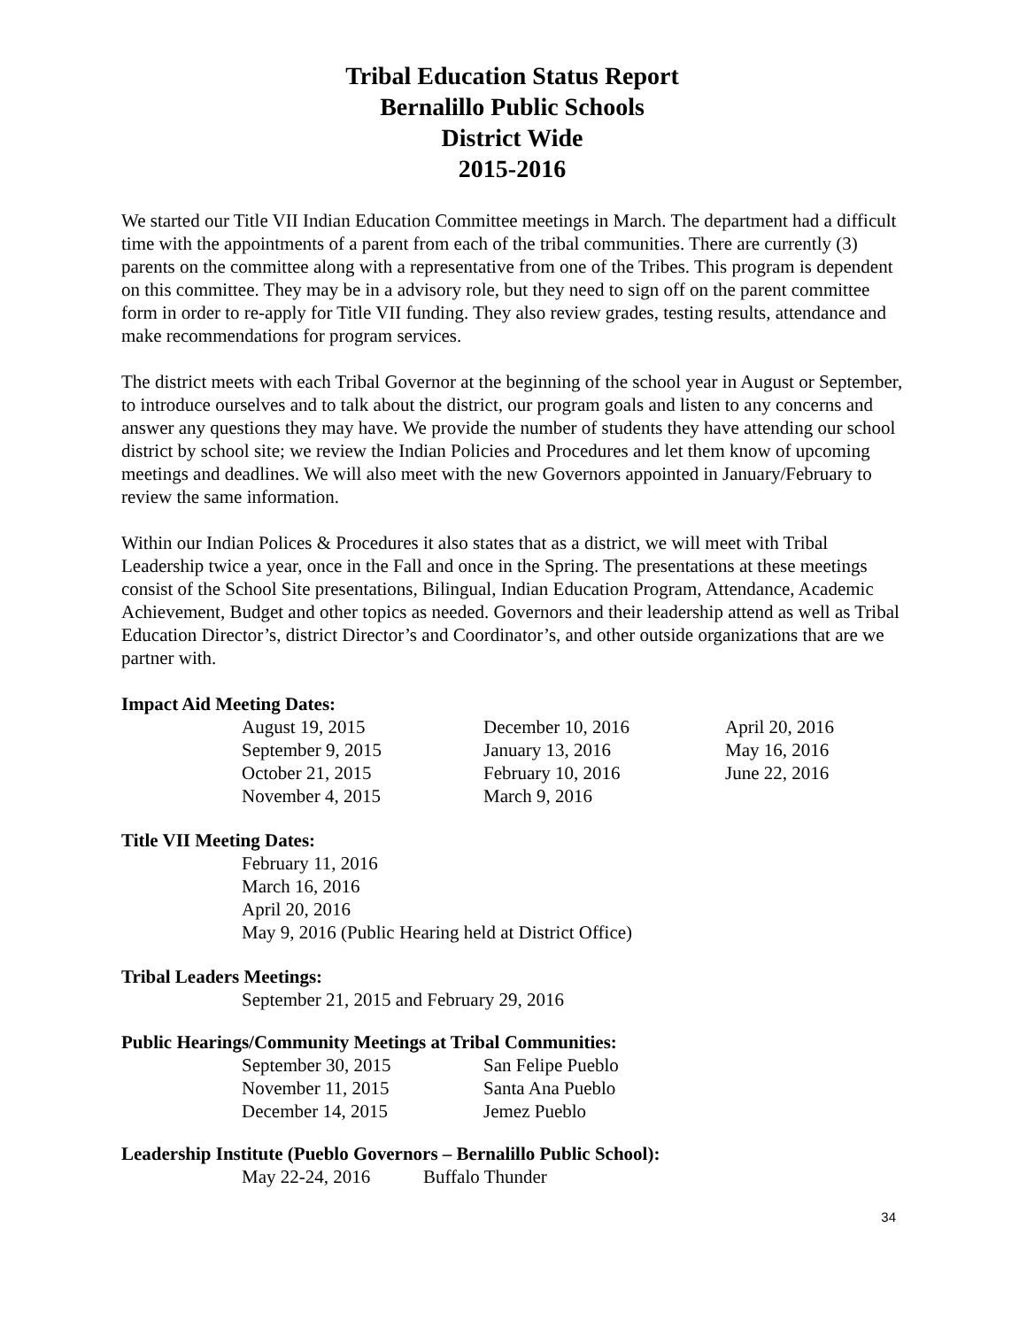Tribal Education Status Report
Bernalillo Public Schools
District Wide
2015-2016
We started our Title VII Indian Education Committee meetings in March. The department had a difficult time with the appointments of a parent from each of the tribal communities. There are currently (3) parents on the committee along with a representative from one of the Tribes. This program is dependent on this committee. They may be in a advisory role, but they need to sign off on the parent committee form in order to re-apply for Title VII funding. They also review grades, testing results, attendance and make recommendations for program services.
The district meets with each Tribal Governor at the beginning of the school year in August or September, to introduce ourselves and to talk about the district, our program goals and listen to any concerns and answer any questions they may have. We provide the number of students they have attending our school district by school site; we review the Indian Policies and Procedures and let them know of upcoming meetings and deadlines. We will also meet with the new Governors appointed in January/February to review the same information.
Within our Indian Polices & Procedures it also states that as a district, we will meet with Tribal Leadership twice a year, once in the Fall and once in the Spring. The presentations at these meetings consist of the School Site presentations, Bilingual, Indian Education Program, Attendance, Academic Achievement, Budget and other topics as needed. Governors and their leadership attend as well as Tribal Education Director’s, district Director’s and Coordinator’s, and other outside organizations that are we partner with.
Impact Aid Meeting Dates:
| August 19, 2015 | December 10, 2016 | April 20, 2016 |
| September 9, 2015 | January 13, 2016 | May 16, 2016 |
| October 21, 2015 | February 10, 2016 | June 22, 2016 |
| November 4, 2015 | March 9, 2016 | |
Title VII Meeting Dates:
February 11, 2016
March 16, 2016
April 20, 2016
May 9, 2016 (Public Hearing held at District Office)
Tribal Leaders Meetings:
September 21, 2015 and February 29, 2016
Public Hearings/Community Meetings at Tribal Communities:
| September 30, 2015 | San Felipe Pueblo |
| November 11, 2015 | Santa Ana Pueblo |
| December 14, 2015 | Jemez Pueblo |
Leadership Institute (Pueblo Governors – Bernalillo Public School):
| May 22-24, 2016 | Buffalo Thunder |
34